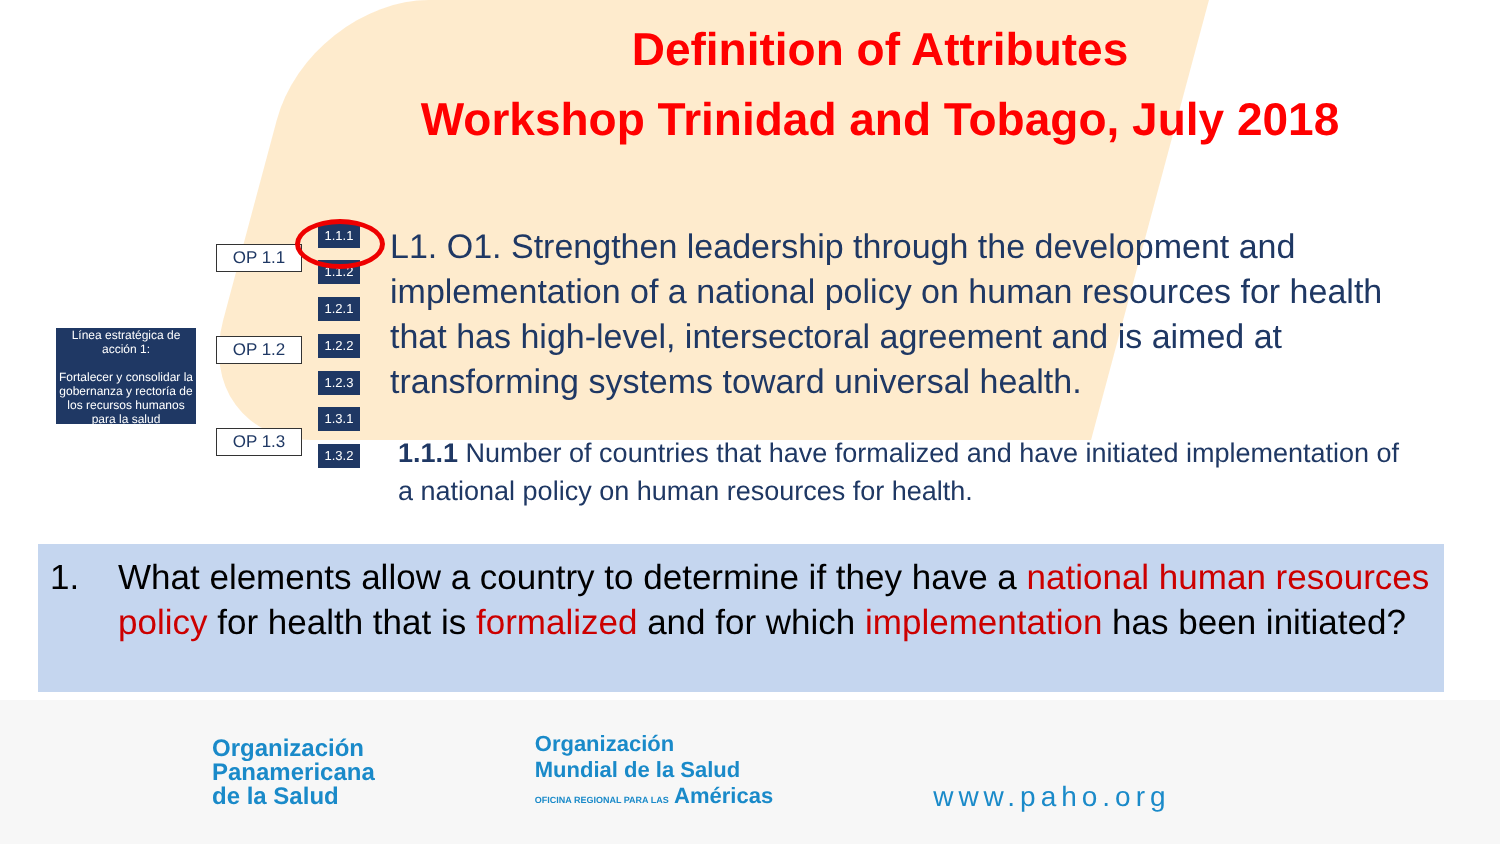Definition of Attributes
Workshop Trinidad and Tobago, July 2018
Línea estratégica de acción 1:
Fortalecer y consolidar la gobernanza y rectoría de los recursos humanos para la salud
OP 1.1
OP 1.2
OP 1.3
1.1.1
1.1.2
1.2.1
1.2.2
1.2.3
1.3.1
1.3.2
L1. O1. Strengthen leadership through the development and implementation of a national policy on human resources for health that has high-level, intersectoral agreement and is aimed at transforming systems toward universal health.
1.1.1 Number of countries that have formalized and have initiated implementation of a national policy on human resources for health.
1. What elements allow a country to determine if they have a national human resources policy for health that is formalized and for which implementation has been initiated?
Organización
Panamericana
de la Salud
Organización
Mundial de la Salud
OFICINA REGIONAL PARA LAS Américas
www.paho.org